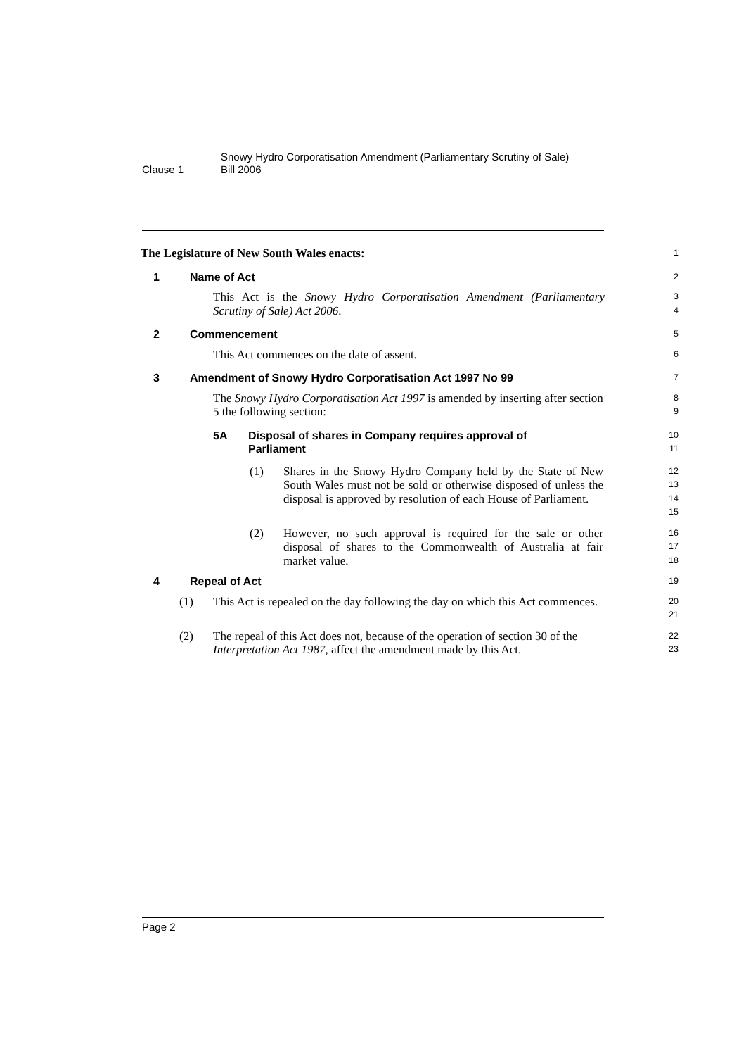Clause 1
Snowy Hydro Corporatisation Amendment (Parliamentary Scrutiny of Sale)
Bill 2006
The Legislature of New South Wales enacts:
1
1 Name of Act
2
This Act is the Snowy Hydro Corporatisation Amendment (Parliamentary Scrutiny of Sale) Act 2006.
3
4
2 Commencement
5
This Act commences on the date of assent.
6
3 Amendment of Snowy Hydro Corporatisation Act 1997 No 99
7
The Snowy Hydro Corporatisation Act 1997 is amended by inserting after section 5 the following section:
8
9
5A Disposal of shares in Company requires approval of Parliament
10
11
(1) Shares in the Snowy Hydro Company held by the State of New South Wales must not be sold or otherwise disposed of unless the disposal is approved by resolution of each House of Parliament.
12
13
14
15
(2) However, no such approval is required for the sale or other disposal of shares to the Commonwealth of Australia at fair market value.
16
17
18
4 Repeal of Act
19
(1) This Act is repealed on the day following the day on which this Act commences.
20
21
(2) The repeal of this Act does not, because of the operation of section 30 of the Interpretation Act 1987, affect the amendment made by this Act.
22
23
Page 2